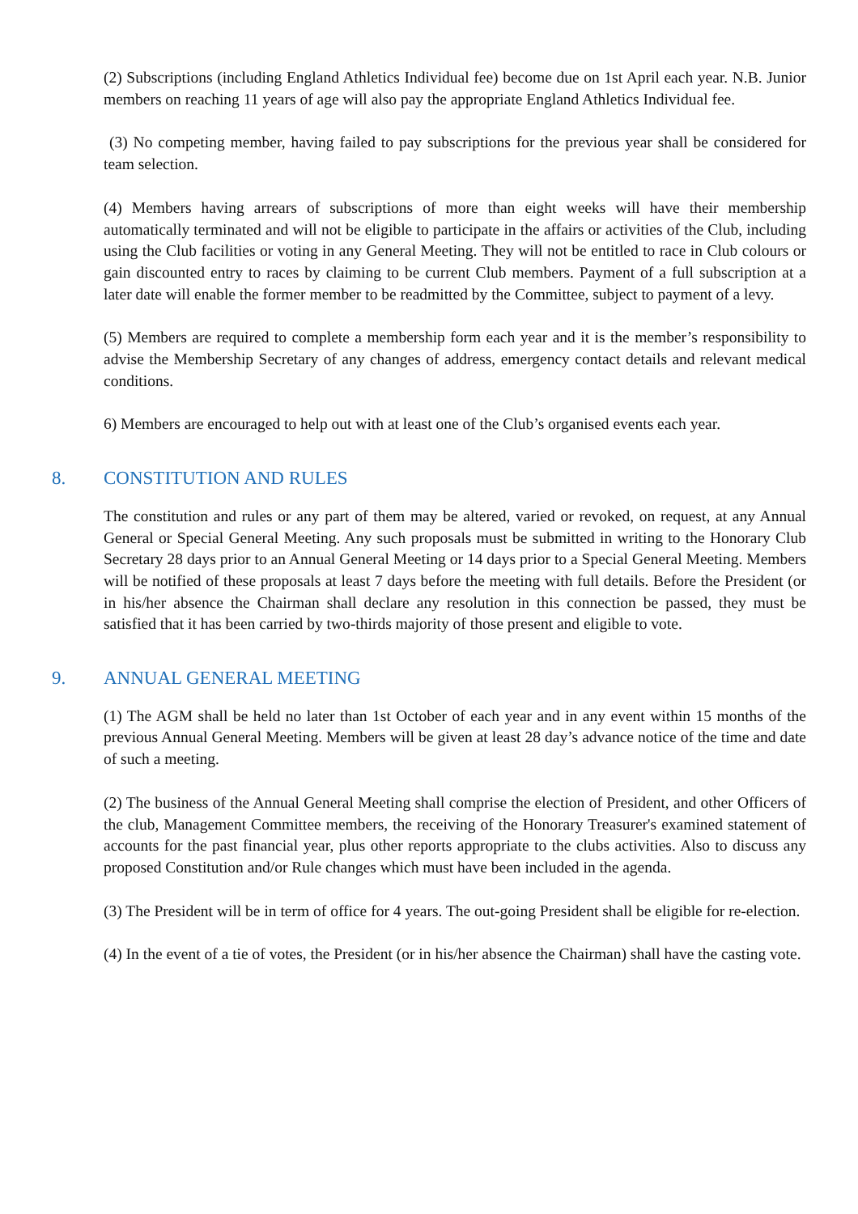(2) Subscriptions (including England Athletics Individual fee) become due on 1st April each year. N.B. Junior members on reaching 11 years of age will also pay the appropriate England Athletics Individual fee.
(3) No competing member, having failed to pay subscriptions for the previous year shall be considered for team selection.
(4) Members having arrears of subscriptions of more than eight weeks will have their membership automatically terminated and will not be eligible to participate in the affairs or activities of the Club, including using the Club facilities or voting in any General Meeting. They will not be entitled to race in Club colours or gain discounted entry to races by claiming to be current Club members. Payment of a full subscription at a later date will enable the former member to be readmitted by the Committee, subject to payment of a levy.
(5) Members are required to complete a membership form each year and it is the member’s responsibility to advise the Membership Secretary of any changes of address, emergency contact details and relevant medical conditions.
6) Members are encouraged to help out with at least one of the Club’s organised events each year.
8. CONSTITUTION AND RULES
The constitution and rules or any part of them may be altered, varied or revoked, on request, at any Annual General or Special General Meeting. Any such proposals must be submitted in writing to the Honorary Club Secretary 28 days prior to an Annual General Meeting or 14 days prior to a Special General Meeting. Members will be notified of these proposals at least 7 days before the meeting with full details. Before the President (or in his/her absence the Chairman shall declare any resolution in this connection be passed, they must be satisfied that it has been carried by two-thirds majority of those present and eligible to vote.
9. ANNUAL GENERAL MEETING
(1) The AGM shall be held no later than 1st October of each year and in any event within 15 months of the previous Annual General Meeting. Members will be given at least 28 day’s advance notice of the time and date of such a meeting.
(2) The business of the Annual General Meeting shall comprise the election of President, and other Officers of the club, Management Committee members, the receiving of the Honorary Treasurer's examined statement of accounts for the past financial year, plus other reports appropriate to the clubs activities. Also to discuss any proposed Constitution and/or Rule changes which must have been included in the agenda.
(3) The President will be in term of office for 4 years. The out-going President shall be eligible for re-election.
(4) In the event of a tie of votes, the President (or in his/her absence the Chairman) shall have the casting vote.